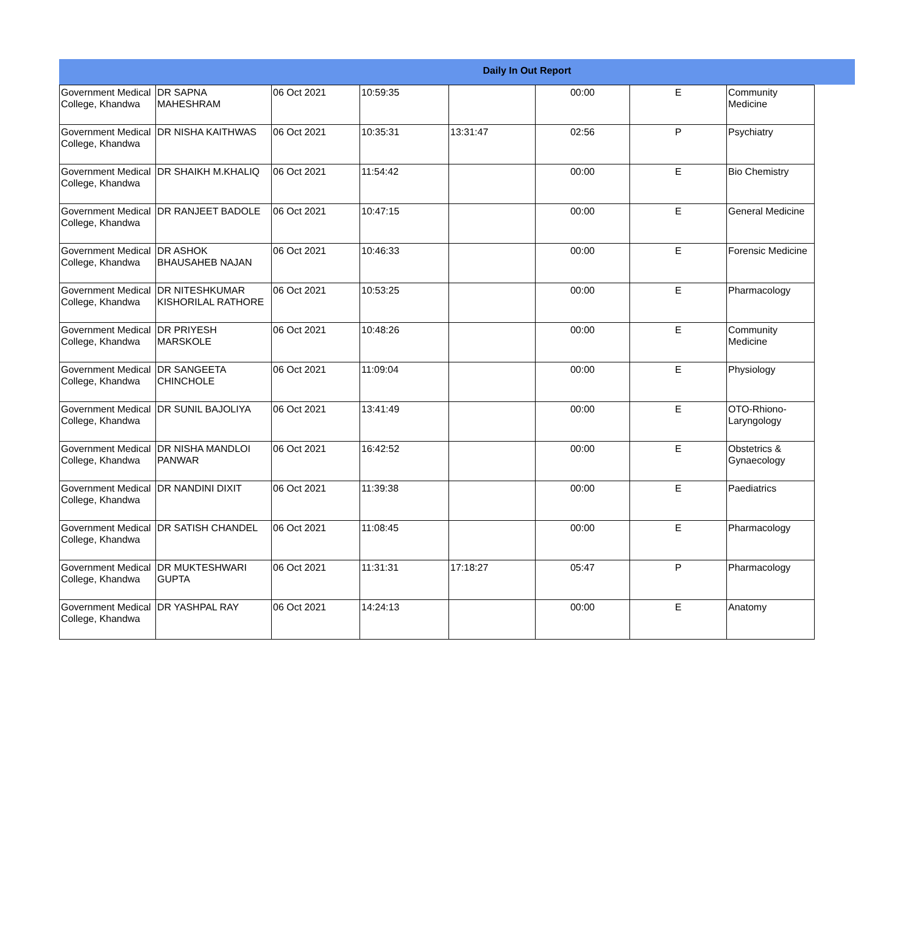Daily In Out Report
| Government Medical College, Khandwa | DR SAPNA MAHESHRAM | 06 Oct 2021 | 10:59:35 | | 00:00 | E | Community Medicine |
| Government Medical College, Khandwa | DR NISHA KAITHWAS | 06 Oct 2021 | 10:35:31 | 13:31:47 | 02:56 | P | Psychiatry |
| Government Medical College, Khandwa | DR SHAIKH M.KHALIQ | 06 Oct 2021 | 11:54:42 | | 00:00 | E | Bio Chemistry |
| Government Medical College, Khandwa | DR RANJEET BADOLE | 06 Oct 2021 | 10:47:15 | | 00:00 | E | General Medicine |
| Government Medical College, Khandwa | DR ASHOK BHAUSAHEB NAJAN | 06 Oct 2021 | 10:46:33 | | 00:00 | E | Forensic Medicine |
| Government Medical College, Khandwa | DR NITESHKUMAR KISHORILAL RATHORE | 06 Oct 2021 | 10:53:25 | | 00:00 | E | Pharmacology |
| Government Medical College, Khandwa | DR PRIYESH MARSKOLE | 06 Oct 2021 | 10:48:26 | | 00:00 | E | Community Medicine |
| Government Medical College, Khandwa | DR SANGEETA CHINCHOLE | 06 Oct 2021 | 11:09:04 | | 00:00 | E | Physiology |
| Government Medical College, Khandwa | DR SUNIL BAJOLIYA | 06 Oct 2021 | 13:41:49 | | 00:00 | E | OTO-Rhiono-Laryngology |
| Government Medical College, Khandwa | DR NISHA MANDLOI PANWAR | 06 Oct 2021 | 16:42:52 | | 00:00 | E | Obstetrics & Gynaecology |
| Government Medical College, Khandwa | DR NANDINI DIXIT | 06 Oct 2021 | 11:39:38 | | 00:00 | E | Paediatrics |
| Government Medical College, Khandwa | DR SATISH CHANDEL | 06 Oct 2021 | 11:08:45 | | 00:00 | E | Pharmacology |
| Government Medical College, Khandwa | DR MUKTESHWARI GUPTA | 06 Oct 2021 | 11:31:31 | 17:18:27 | 05:47 | P | Pharmacology |
| Government Medical College, Khandwa | DR YASHPAL RAY | 06 Oct 2021 | 14:24:13 | | 00:00 | E | Anatomy |